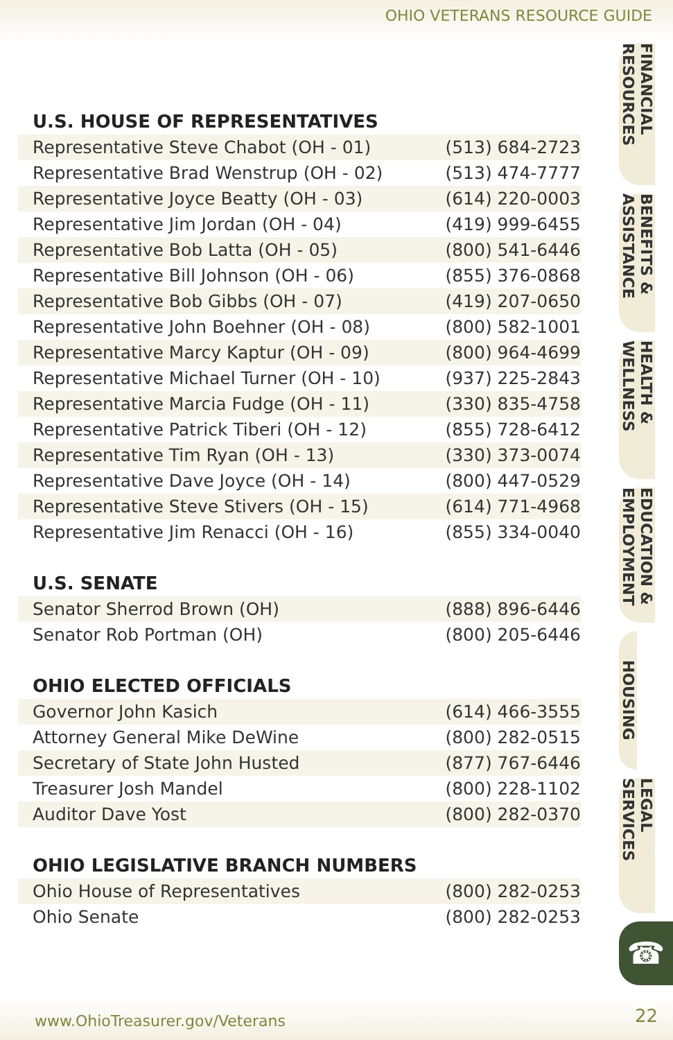OHIO VETERANS RESOURCE GUIDE
U.S. HOUSE OF REPRESENTATIVES
| Representative Steve Chabot (OH - 01) | (513) 684-2723 |
| Representative Brad Wenstrup (OH - 02) | (513) 474-7777 |
| Representative Joyce Beatty (OH - 03) | (614) 220-0003 |
| Representative Jim Jordan (OH - 04) | (419) 999-6455 |
| Representative Bob Latta (OH - 05) | (800) 541-6446 |
| Representative Bill Johnson (OH - 06) | (855) 376-0868 |
| Representative Bob Gibbs (OH - 07) | (419) 207-0650 |
| Representative John Boehner (OH - 08) | (800) 582-1001 |
| Representative Marcy Kaptur (OH - 09) | (800) 964-4699 |
| Representative Michael Turner (OH - 10) | (937) 225-2843 |
| Representative Marcia Fudge (OH - 11) | (330) 835-4758 |
| Representative Patrick Tiberi (OH - 12) | (855) 728-6412 |
| Representative Tim Ryan (OH - 13) | (330) 373-0074 |
| Representative Dave Joyce (OH - 14) | (800) 447-0529 |
| Representative Steve Stivers (OH - 15) | (614) 771-4968 |
| Representative Jim Renacci (OH - 16) | (855) 334-0040 |
U.S. SENATE
| Senator Sherrod Brown (OH) | (888) 896-6446 |
| Senator Rob Portman (OH) | (800) 205-6446 |
OHIO ELECTED OFFICIALS
| Governor John Kasich | (614) 466-3555 |
| Attorney General Mike DeWine | (800) 282-0515 |
| Secretary of State John Husted | (877) 767-6446 |
| Treasurer Josh Mandel | (800) 228-1102 |
| Auditor Dave Yost | (800) 282-0370 |
OHIO LEGISLATIVE BRANCH NUMBERS
| Ohio House of Representatives | (800) 282-0253 |
| Ohio Senate | (800) 282-0253 |
FINANCIAL RESOURCES
BENEFITS & ASSISTANCE
HEALTH & WELLNESS
EDUCATION & EMPLOYMENT
HOUSING
LEGAL SERVICES
☎
www.OhioTreasurer.gov/Veterans 22